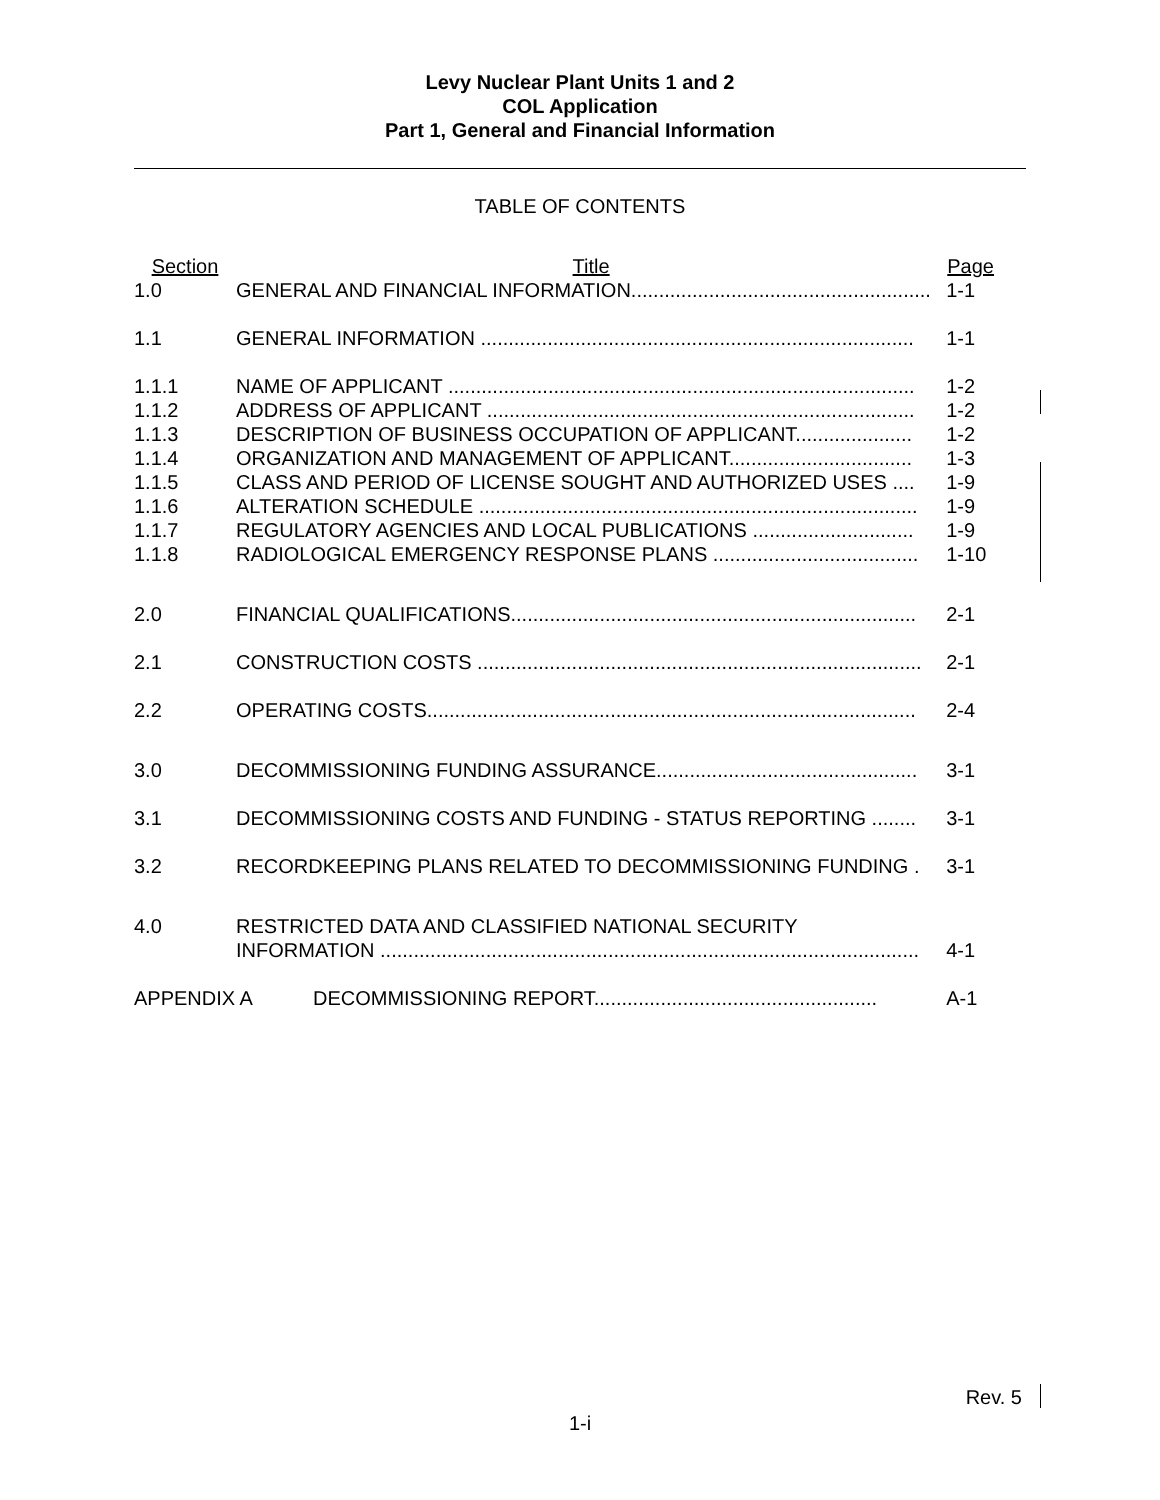Levy Nuclear Plant Units 1 and 2
COL Application
Part 1, General and Financial Information
TABLE OF CONTENTS
| Section | Title | Page |
| 1.0 | GENERAL AND FINANCIAL INFORMATION...................................................... | 1-1 |
| 1.1 | GENERAL INFORMATION .............................................................................. | 1-1 |
| 1.1.1 | NAME OF APPLICANT .................................................................................... | 1-2 |
| 1.1.2 | ADDRESS OF APPLICANT ............................................................................. | 1-2 |
| 1.1.3 | DESCRIPTION OF BUSINESS OCCUPATION OF APPLICANT..................... | 1-2 |
| 1.1.4 | ORGANIZATION AND MANAGEMENT OF APPLICANT................................. | 1-3 |
| 1.1.5 | CLASS AND PERIOD OF LICENSE SOUGHT AND AUTHORIZED USES .... | 1-9 |
| 1.1.6 | ALTERATION SCHEDULE ............................................................................... | 1-9 |
| 1.1.7 | REGULATORY AGENCIES AND LOCAL PUBLICATIONS ............................. | 1-9 |
| 1.1.8 | RADIOLOGICAL EMERGENCY RESPONSE PLANS ..................................... | 1-10 |
| 2.0 | FINANCIAL QUALIFICATIONS......................................................................... | 2-1 |
| 2.1 | CONSTRUCTION COSTS ................................................................................ | 2-1 |
| 2.2 | OPERATING COSTS........................................................................................ | 2-4 |
| 3.0 | DECOMMISSIONING FUNDING ASSURANCE............................................... | 3-1 |
| 3.1 | DECOMMISSIONING COSTS AND FUNDING - STATUS REPORTING ........ | 3-1 |
| 3.2 | RECORDKEEPING PLANS RELATED TO DECOMMISSIONING FUNDING . | 3-1 |
| 4.0 | RESTRICTED DATA AND CLASSIFIED NATIONAL SECURITY INFORMATION ................................................................................................. | 4-1 |
| APPENDIX A DECOMMISSIONING REPORT................................................... | | A-1 |
Rev. 5
1-i